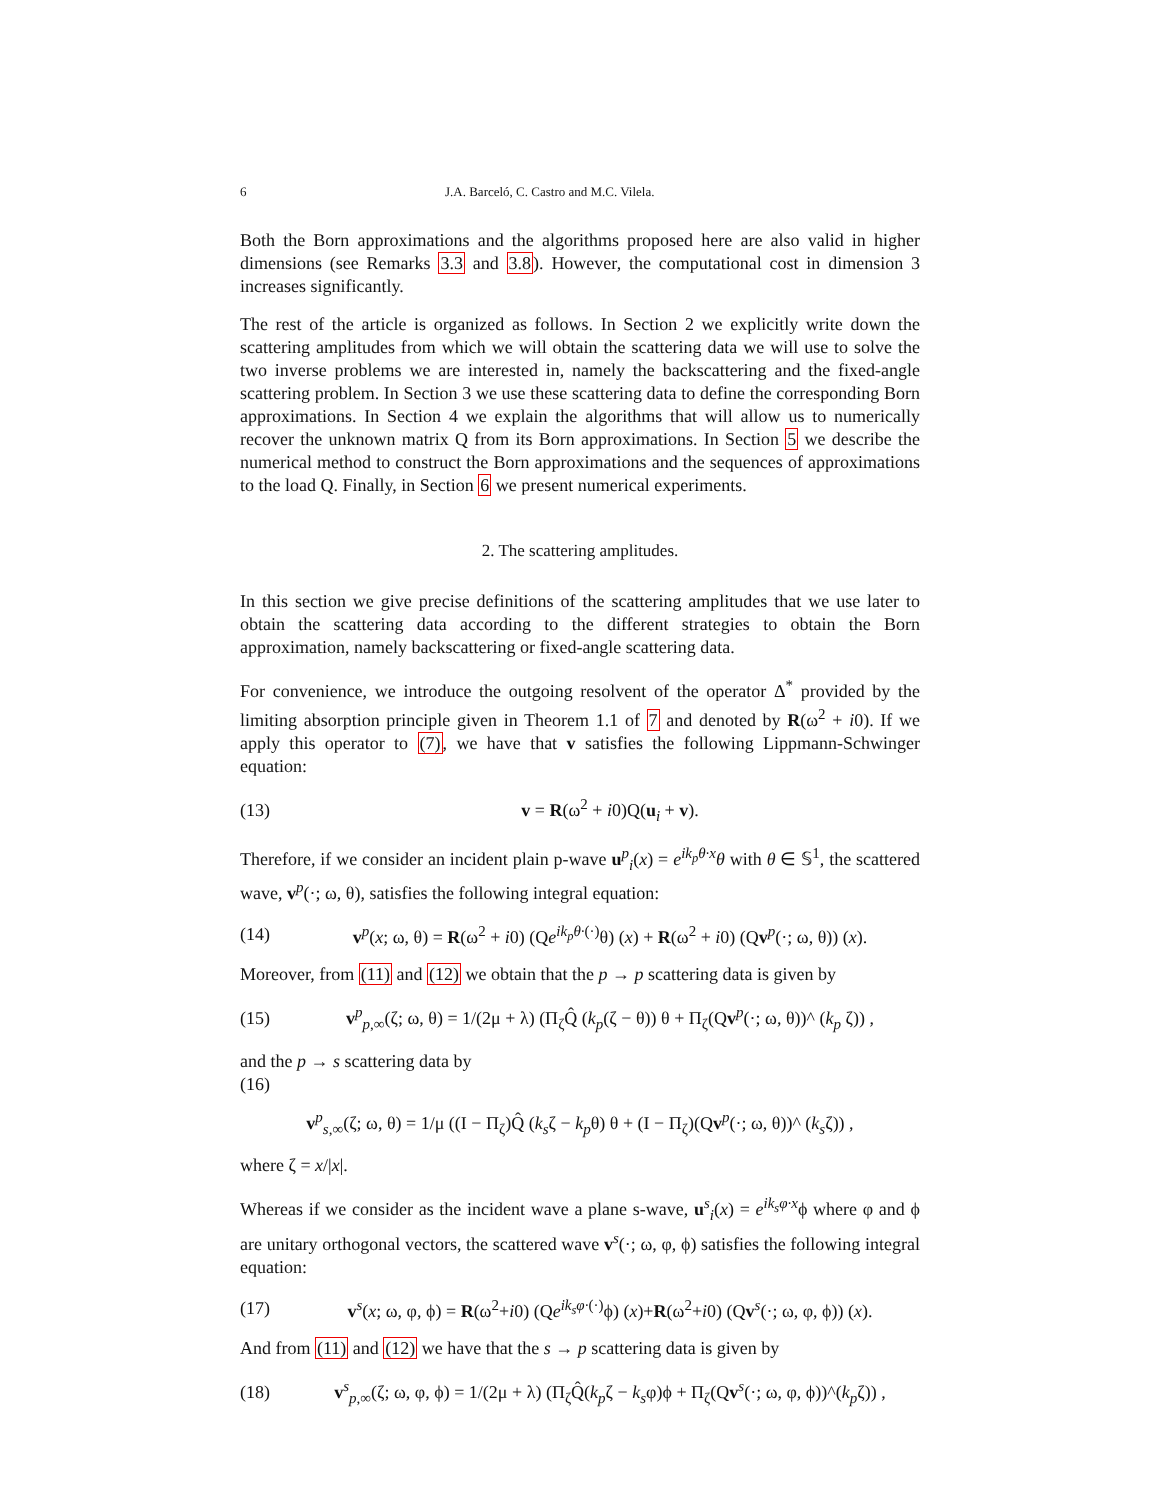6 J.A. Barceló, C. Castro and M.C. Vilela.
Both the Born approximations and the algorithms proposed here are also valid in higher dimensions (see Remarks 3.3 and 3.8). However, the computational cost in dimension 3 increases significantly.
The rest of the article is organized as follows. In Section 2 we explicitly write down the scattering amplitudes from which we will obtain the scattering data we will use to solve the two inverse problems we are interested in, namely the backscattering and the fixed-angle scattering problem. In Section 3 we use these scattering data to define the corresponding Born approximations. In Section 4 we explain the algorithms that will allow us to numerically recover the unknown matrix Q from its Born approximations. In Section 5 we describe the numerical method to construct the Born approximations and the sequences of approximations to the load Q. Finally, in Section 6 we present numerical experiments.
2. The scattering amplitudes.
In this section we give precise definitions of the scattering amplitudes that we use later to obtain the scattering data according to the different strategies to obtain the Born approximation, namely backscattering or fixed-angle scattering data.
For convenience, we introduce the outgoing resolvent of the operator Δ<sup>*</sup> provided by the limiting absorption principle given in Theorem 1.1 of 7 and denoted by R(ω<sup>2</sup> + i0). If we apply this operator to (7), we have that v satisfies the following Lippmann-Schwinger equation:
(13) v = R(ω<sup>2</sup> + i0)Q(u<sub>i</sub> + v).
Therefore, if we consider an incident plain p-wave u<sup>p</sup><sub>i</sub>(x) = e<sup>ik<sub>p</sub>θ·x</sup>θ with θ ∈ 𝕊<sup>1</sup>, the scattered wave, v<sup>p</sup>(·; ω, θ), satisfies the following integral equation:
(14) v<sup>p</sup>(x; ω, θ) = R(ω<sup>2</sup> + i0) (Qe<sup>ik<sub>p</sub>θ·(·)</sup>θ) (x) + R(ω<sup>2</sup> + i0) (Qv<sup>p</sup>(·; ω, θ)) (x).
Moreover, from (11) and (12) we obtain that the p → p scattering data is given by
(15) v<sup>p</sup><sub>p,∞</sub>(ζ; ω, θ) = 1/(2μ + λ) (Π<sub>ζ</sub>Q̂ (k<sub>p</sub>(ζ − θ)) θ + Π<sub>ζ</sub>(Qv<sup>p</sup>(·; ω, θ))^ (k<sub>p</sub> ζ)) ,
and the p → s scattering data by
(16)
v<sup>p</sup><sub>s,∞</sub>(ζ; ω, θ) = 1/μ ((I − Π<sub>ζ</sub>)Q̂ (k<sub>s</sub>ζ − k<sub>p</sub>θ) θ + (I − Π<sub>ζ</sub>)(Qv<sup>p</sup>(·; ω, θ))^ (k<sub>s</sub>ζ)) ,
where ζ = x/|x|.
Whereas if we consider as the incident wave a plane s-wave, u<sup>s</sup><sub>i</sub>(x) = e<sup>ik<sub>s</sub>φ·x</sup>ϕ where φ and ϕ are unitary orthogonal vectors, the scattered wave v<sup>s</sup>(·; ω, φ, ϕ) satisfies the following integral equation:
(17) v<sup>s</sup>(x; ω, φ, ϕ) = R(ω<sup>2</sup>+i0) (Qe<sup>ik<sub>s</sub>φ·(·)</sup>ϕ) (x)+R(ω<sup>2</sup>+i0) (Qv<sup>s</sup>(·; ω, φ, ϕ)) (x).
And from (11) and (12) we have that the s → p scattering data is given by
(18) v<sup>s</sup><sub>p,∞</sub>(ζ; ω, φ, ϕ) = 1/(2μ + λ) (Π<sub>ζ</sub>Q̂(k<sub>p</sub>ζ − k<sub>s</sub>φ)ϕ + Π<sub>ζ</sub>(Qv<sup>s</sup>(·; ω, φ, ϕ))^(k<sub>p</sub>ζ)) ,